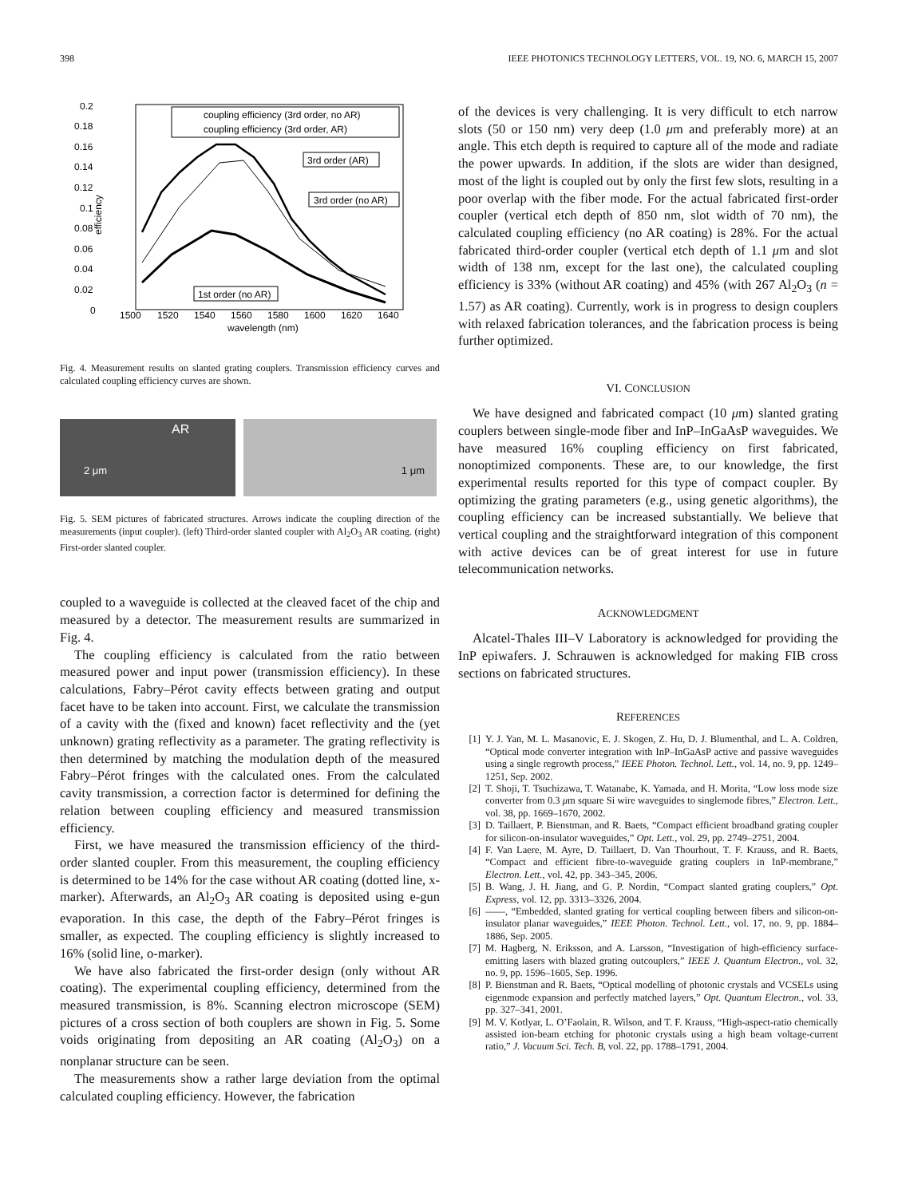398 IEEE PHOTONICS TECHNOLOGY LETTERS, VOL. 19, NO. 6, MARCH 15, 2007
0.2
0.18
0.16
0.14
0.12
0.1
0.08
0.06
0.04
0.02
0
1500
1520
1540
1560
1580
1600
1620
1640
wavelength (nm)
efficiency
coupling efficiency (3rd order, no AR)
coupling efficiency (3rd order, AR)
3rd order (AR)
3rd order (no AR)
1st order (no AR)
Fig. 4. Measurement results on slanted grating couplers. Transmission efficiency curves and calculated coupling efficiency curves are shown.
AR
2 μm
1 μm
Fig. 5. SEM pictures of fabricated structures. Arrows indicate the coupling direction of the measurements (input coupler). (left) Third-order slanted coupler with Al<sub>2</sub>O<sub>3</sub> AR coating. (right) First-order slanted coupler.
coupled to a waveguide is collected at the cleaved facet of the chip and measured by a detector. The measurement results are summarized in Fig. 4.
The coupling efficiency is calculated from the ratio between measured power and input power (transmission efficiency). In these calculations, Fabry–Pérot cavity effects between grating and output facet have to be taken into account. First, we calculate the transmission of a cavity with the (fixed and known) facet reflectivity and the (yet unknown) grating reflectivity as a parameter. The grating reflectivity is then determined by matching the modulation depth of the measured Fabry–Pérot fringes with the calculated ones. From the calculated cavity transmission, a correction factor is determined for defining the relation between coupling efficiency and measured transmission efficiency.
First, we have measured the transmission efficiency of the third-order slanted coupler. From this measurement, the coupling efficiency is determined to be 14% for the case without AR coating (dotted line, x-marker). Afterwards, an Al<sub>2</sub>O<sub>3</sub> AR coating is deposited using e-gun evaporation. In this case, the depth of the Fabry–Pérot fringes is smaller, as expected. The coupling efficiency is slightly increased to 16% (solid line, o-marker).
We have also fabricated the first-order design (only without AR coating). The experimental coupling efficiency, determined from the measured transmission, is 8%. Scanning electron microscope (SEM) pictures of a cross section of both couplers are shown in Fig. 5. Some voids originating from depositing an AR coating (Al<sub>2</sub>O<sub>3</sub>) on a nonplanar structure can be seen.
The measurements show a rather large deviation from the optimal calculated coupling efficiency. However, the fabrication
of the devices is very challenging. It is very difficult to etch narrow slots (50 or 150 nm) very deep (1.0 μm and preferably more) at an angle. This etch depth is required to capture all of the mode and radiate the power upwards. In addition, if the slots are wider than designed, most of the light is coupled out by only the first few slots, resulting in a poor overlap with the fiber mode. For the actual fabricated first-order coupler (vertical etch depth of 850 nm, slot width of 70 nm), the calculated coupling efficiency (no AR coating) is 28%. For the actual fabricated third-order coupler (vertical etch depth of 1.1 μm and slot width of 138 nm, except for the last one), the calculated coupling efficiency is 33% (without AR coating) and 45% (with 267 Al<sub>2</sub>O<sub>3</sub> (n = 1.57) as AR coating). Currently, work is in progress to design couplers with relaxed fabrication tolerances, and the fabrication process is being further optimized.
VI. CONCLUSION
We have designed and fabricated compact (10 μm) slanted grating couplers between single-mode fiber and InP–InGaAsP waveguides. We have measured 16% coupling efficiency on first fabricated, nonoptimized components. These are, to our knowledge, the first experimental results reported for this type of compact coupler. By optimizing the grating parameters (e.g., using genetic algorithms), the coupling efficiency can be increased substantially. We believe that vertical coupling and the straightforward integration of this component with active devices can be of great interest for use in future telecommunication networks.
ACKNOWLEDGMENT
Alcatel-Thales III–V Laboratory is acknowledged for providing the InP epiwafers. J. Schrauwen is acknowledged for making FIB cross sections on fabricated structures.
REFERENCES
[1] Y. J. Yan, M. L. Masanovic, E. J. Skogen, Z. Hu, D. J. Blumenthal, and L. A. Coldren, “Optical mode converter integration with InP–InGaAsP active and passive waveguides using a single regrowth process,” IEEE Photon. Technol. Lett., vol. 14, no. 9, pp. 1249–1251, Sep. 2002.
[2] T. Shoji, T. Tsuchizawa, T. Watanabe, K. Yamada, and H. Morita, “Low loss mode size converter from 0.3 μm square Si wire waveguides to singlemode fibres,” Electron. Lett., vol. 38, pp. 1669–1670, 2002.
[3] D. Taillaert, P. Bienstman, and R. Baets, “Compact efficient broadband grating coupler for silicon-on-insulator waveguides,” Opt. Lett., vol. 29, pp. 2749–2751, 2004.
[4] F. Van Laere, M. Ayre, D. Taillaert, D. Van Thourhout, T. F. Krauss, and R. Baets, “Compact and efficient fibre-to-waveguide grating couplers in InP-membrane,” Electron. Lett., vol. 42, pp. 343–345, 2006.
[5] B. Wang, J. H. Jiang, and G. P. Nordin, “Compact slanted grating couplers,” Opt. Express, vol. 12, pp. 3313–3326, 2004.
[6] ——, “Embedded, slanted grating for vertical coupling between fibers and silicon-on-insulator planar waveguides,” IEEE Photon. Technol. Lett., vol. 17, no. 9, pp. 1884–1886, Sep. 2005.
[7] M. Hagberg, N. Eriksson, and A. Larsson, “Investigation of high-efficiency surface-emitting lasers with blazed grating outcouplers,” IEEE J. Quantum Electron., vol. 32, no. 9, pp. 1596–1605, Sep. 1996.
[8] P. Bienstman and R. Baets, “Optical modelling of photonic crystals and VCSELs using eigenmode expansion and perfectly matched layers,” Opt. Quantum Electron., vol. 33, pp. 327–341, 2001.
[9] M. V. Kotlyar, L. O’Faolain, R. Wilson, and T. F. Krauss, “High-aspect-ratio chemically assisted ion-beam etching for photonic crystals using a high beam voltage-current ratio,” J. Vacuum Sci. Tech. B, vol. 22, pp. 1788–1791, 2004.